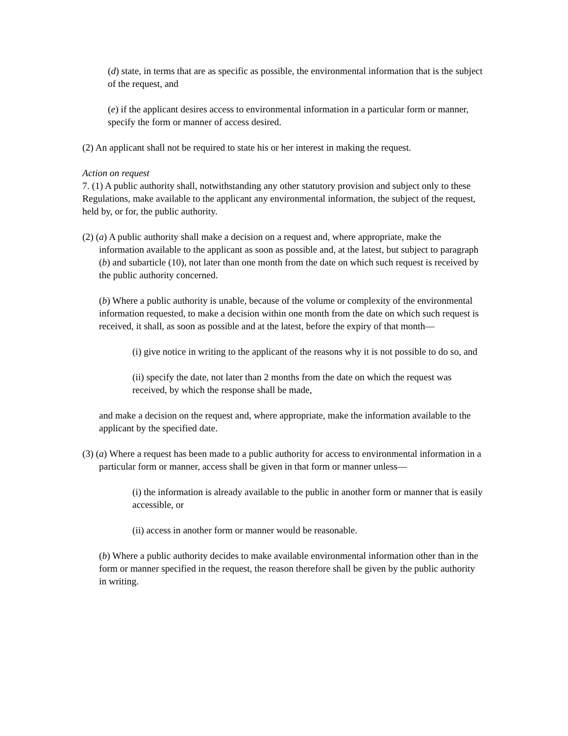(d) state, in terms that are as specific as possible, the environmental information that is the subject of the request, and
(e) if the applicant desires access to environmental information in a particular form or manner, specify the form or manner of access desired.
(2) An applicant shall not be required to state his or her interest in making the request.
Action on request
7. (1) A public authority shall, notwithstanding any other statutory provision and subject only to these Regulations, make available to the applicant any environmental information, the subject of the request, held by, or for, the public authority.
(2) (a) A public authority shall make a decision on a request and, where appropriate, make the information available to the applicant as soon as possible and, at the latest, but subject to paragraph (b) and subarticle (10), not later than one month from the date on which such request is received by the public authority concerned.
(b) Where a public authority is unable, because of the volume or complexity of the environmental information requested, to make a decision within one month from the date on which such request is received, it shall, as soon as possible and at the latest, before the expiry of that month—
(i) give notice in writing to the applicant of the reasons why it is not possible to do so, and
(ii) specify the date, not later than 2 months from the date on which the request was received, by which the response shall be made,
and make a decision on the request and, where appropriate, make the information available to the applicant by the specified date.
(3) (a) Where a request has been made to a public authority for access to environmental information in a particular form or manner, access shall be given in that form or manner unless—
(i) the information is already available to the public in another form or manner that is easily accessible, or
(ii) access in another form or manner would be reasonable.
(b) Where a public authority decides to make available environmental information other than in the form or manner specified in the request, the reason therefore shall be given by the public authority in writing.